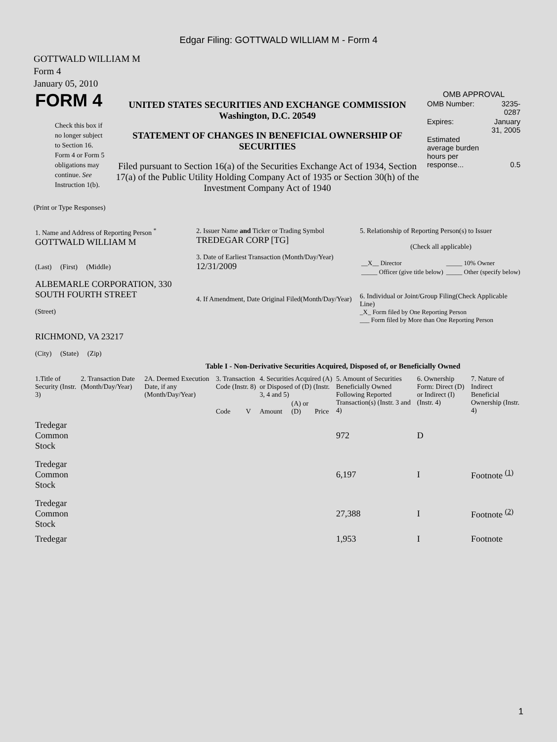Edgar Filing: GOTTWALD WILLIAM M - Form 4
GOTTWALD WILLIAM M
Form 4
January 05, 2010
| FORM 4 Check this box if no longer subject to Section 16. Form 4 or Form 5 obligations may continue. See Instruction 1(b). | UNITED STATES SECURITIES AND EXCHANGE COMMISSION Washington, D.C. 20549 STATEMENT OF CHANGES IN BENEFICIAL OWNERSHIP OF SECURITIES Filed pursuant to Section 16(a) of the Securities Exchange Act of 1934, Section 17(a) of the Public Utility Holding Company Act of 1935 or Section 30(h) of the Investment Company Act of 1940 | OMB APPROVAL / OMB Number: / 3235-0287 / / Expires: / January 31, 2005 / / Estimated average burden hours per response... / 0.5 / |
(Print or Type Responses)
| 1. Name and Address of Reporting Person <sup>*</sup> GOTTWALD WILLIAM M (Last) (First) (Middle) ALBEMARLE CORPORATION, 330 SOUTH FOURTH STREET (Street) RICHMOND, VA 23217 (City) (State) (Zip) | 2. Issuer Name and Ticker or Trading Symbol TREDEGAR CORP [TG] 3. Date of Earliest Transaction (Month/Day/Year) 12/31/2009 4. If Amendment, Date Original Filed(Month/Day/Year) | 5. Relationship of Reporting Person(s) to Issuer (Check all applicable) / __X__ Director / _____ 10% Owner / / _____ Officer (give title below) / _____ Other (specify below) / 6. Individual or Joint/Group Filing(Check Applicable Line) _X_ Form filed by One Reporting Person ___ Form filed by More than One Reporting Person |
Table I - Non-Derivative Securities Acquired, Disposed of, or Beneficially Owned
| 1.Title of Security (Instr. 3) | 2. Transaction Date (Month/Day/Year) | 2A. Deemed Execution Date, if any (Month/Day/Year) | 3. Transaction Code (Instr. 8) | | 4. Securities Acquired (A) or Disposed of (D) (Instr. 3, 4 and 5) | | | 5. Amount of Securities Beneficially Owned Following Reported Transaction(s) (Instr. 3 and 4) | 6. Ownership Form: Direct (D) or Indirect (I) (Instr. 4) | 7. Nature of Indirect Beneficial Ownership (Instr. 4) |
| --- | --- | --- | --- | --- | --- | --- | --- | --- | --- | --- |
| | | | Code | V | Amount | (A) or (D) | Price | | | |
| Tredegar Common Stock | | | | | | | | 972 | D | |
| Tredegar Common Stock | | | | | | | | 6,197 | I | Footnote <sup>(1)</sup> |
| Tredegar Common Stock | | | | | | | | 27,388 | I | Footnote <sup>(2)</sup> |
| Tredegar | | | | | | | | 1,953 | I | Footnote |
1